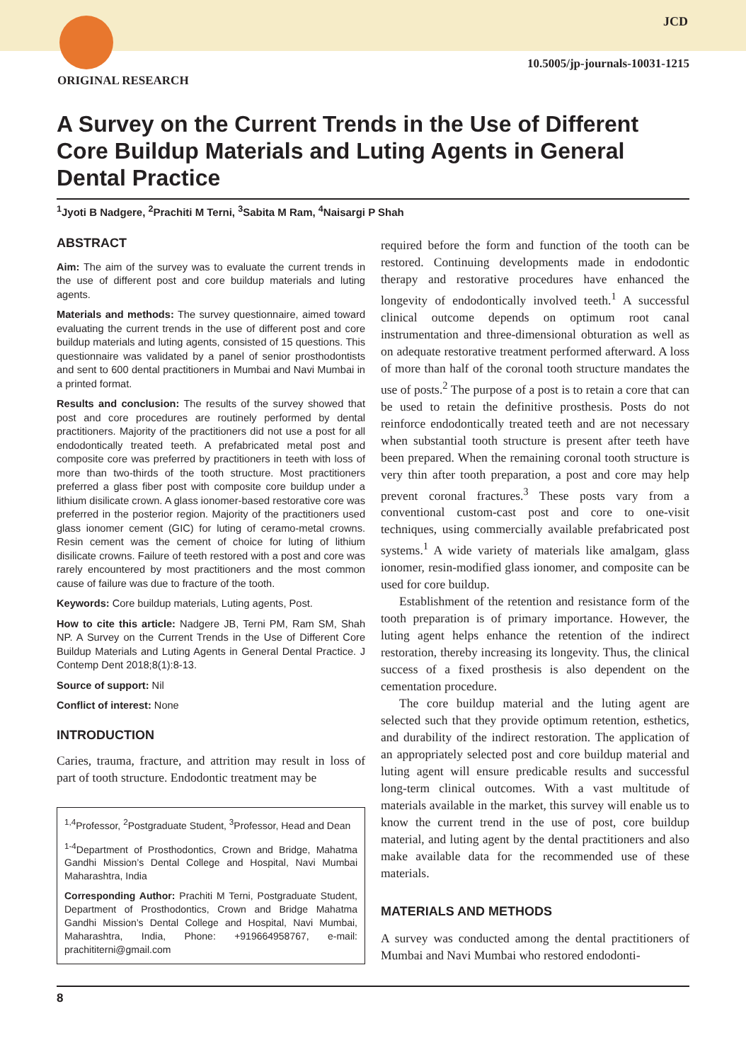JCD
10.5005/jp-journals-10031-1215
ORIGINAL RESEARCH
A Survey on the Current Trends in the Use of Different Core Buildup Materials and Luting Agents in General Dental Practice
<sup>1</sup> Jyoti B Nadgere, <sup>2</sup>Prachiti M Terni, <sup>3</sup>Sabita M Ram, <sup>4</sup>Naisargi P Shah
ABSTRACT
Aim: The aim of the survey was to evaluate the current trends in the use of different post and core buildup materials and luting agents.
Materials and methods: The survey questionnaire, aimed toward evaluating the current trends in the use of different post and core buildup materials and luting agents, consisted of 15 questions. This questionnaire was validated by a panel of senior prosthodontists and sent to 600 dental practitioners in Mumbai and Navi Mumbai in a printed format.
Results and conclusion: The results of the survey showed that post and core procedures are routinely performed by dental practitioners. Majority of the practitioners did not use a post for all endodontically treated teeth. A prefabricated metal post and composite core was preferred by practitioners in teeth with loss of more than two-thirds of the tooth structure. Most practitioners preferred a glass fiber post with composite core buildup under a lithium disilicate crown. A glass ionomer-based restorative core was preferred in the posterior region. Majority of the practitioners used glass ionomer cement (GIC) for luting of ceramo-metal crowns. Resin cement was the cement of choice for luting of lithium disilicate crowns. Failure of teeth restored with a post and core was rarely encountered by most practitioners and the most common cause of failure was due to fracture of the tooth.
Keywords: Core buildup materials, Luting agents, Post.
How to cite this article: Nadgere JB, Terni PM, Ram SM, Shah NP. A Survey on the Current Trends in the Use of Different Core Buildup Materials and Luting Agents in General Dental Practice. J Contemp Dent 2018;8(1):8-13.
Source of support: Nil
Conflict of interest: None
INTRODUCTION
Caries, trauma, fracture, and attrition may result in loss of part of tooth structure. Endodontic treatment may be
<sup>1,4</sup>Professor, <sup>2</sup>Postgraduate Student, <sup>3</sup>Professor, Head and Dean
<sup>1-4</sup>Department of Prosthodontics, Crown and Bridge, Mahatma Gandhi Mission’s Dental College and Hospital, Navi Mumbai Maharashtra, India
Corresponding Author: Prachiti M Terni, Postgraduate Student, Department of Prosthodontics, Crown and Bridge Mahatma Gandhi Mission’s Dental College and Hospital, Navi Mumbai, Maharashtra, India, Phone: +919664958767, e-mail: prachititerni@gmail.com
required before the form and function of the tooth can be restored. Continuing developments made in endodontic therapy and restorative procedures have enhanced the longevity of endodontically involved teeth.<sup>1</sup> A successful clinical outcome depends on optimum root canal instrumentation and three-dimensional obturation as well as on adequate restorative treatment performed afterward. A loss of more than half of the coronal tooth structure mandates the use of posts.<sup>2</sup> The purpose of a post is to retain a core that can be used to retain the definitive prosthesis. Posts do not reinforce endodontically treated teeth and are not necessary when substantial tooth structure is present after teeth have been prepared. When the remaining coronal tooth structure is very thin after tooth preparation, a post and core may help prevent coronal fractures.<sup>3</sup> These posts vary from a conventional custom-cast post and core to one-visit techniques, using commercially available prefabricated post systems.<sup>1</sup> A wide variety of materials like amalgam, glass ionomer, resin-modified glass ionomer, and composite can be used for core buildup.
Establishment of the retention and resistance form of the tooth preparation is of primary importance. However, the luting agent helps enhance the retention of the indirect restoration, thereby increasing its longevity. Thus, the clinical success of a fixed prosthesis is also dependent on the cementation procedure.
The core buildup material and the luting agent are selected such that they provide optimum retention, esthetics, and durability of the indirect restoration. The application of an appropriately selected post and core buildup material and luting agent will ensure predicable results and successful long-term clinical outcomes. With a vast multitude of materials available in the market, this survey will enable us to know the current trend in the use of post, core buildup material, and luting agent by the dental practitioners and also make available data for the recommended use of these materials.
MATERIALS AND METHODS
A survey was conducted among the dental practitioners of Mumbai and Navi Mumbai who restored endodonti-
8